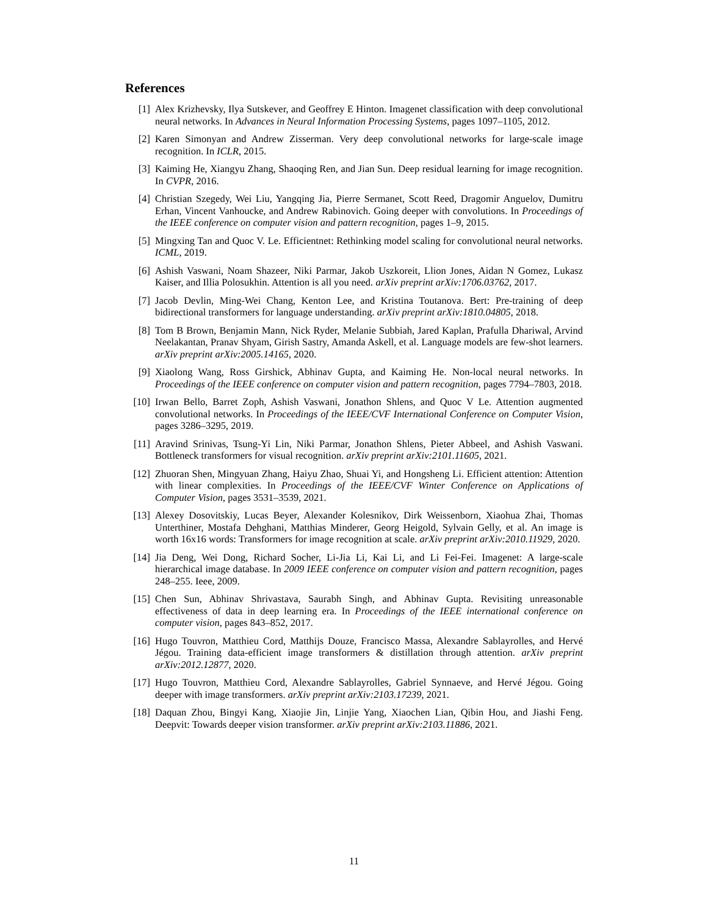References
[1] Alex Krizhevsky, Ilya Sutskever, and Geoffrey E Hinton. Imagenet classification with deep convolutional neural networks. In Advances in Neural Information Processing Systems, pages 1097–1105, 2012.
[2] Karen Simonyan and Andrew Zisserman. Very deep convolutional networks for large-scale image recognition. In ICLR, 2015.
[3] Kaiming He, Xiangyu Zhang, Shaoqing Ren, and Jian Sun. Deep residual learning for image recognition. In CVPR, 2016.
[4] Christian Szegedy, Wei Liu, Yangqing Jia, Pierre Sermanet, Scott Reed, Dragomir Anguelov, Dumitru Erhan, Vincent Vanhoucke, and Andrew Rabinovich. Going deeper with convolutions. In Proceedings of the IEEE conference on computer vision and pattern recognition, pages 1–9, 2015.
[5] Mingxing Tan and Quoc V. Le. Efficientnet: Rethinking model scaling for convolutional neural networks. ICML, 2019.
[6] Ashish Vaswani, Noam Shazeer, Niki Parmar, Jakob Uszkoreit, Llion Jones, Aidan N Gomez, Lukasz Kaiser, and Illia Polosukhin. Attention is all you need. arXiv preprint arXiv:1706.03762, 2017.
[7] Jacob Devlin, Ming-Wei Chang, Kenton Lee, and Kristina Toutanova. Bert: Pre-training of deep bidirectional transformers for language understanding. arXiv preprint arXiv:1810.04805, 2018.
[8] Tom B Brown, Benjamin Mann, Nick Ryder, Melanie Subbiah, Jared Kaplan, Prafulla Dhariwal, Arvind Neelakantan, Pranav Shyam, Girish Sastry, Amanda Askell, et al. Language models are few-shot learners. arXiv preprint arXiv:2005.14165, 2020.
[9] Xiaolong Wang, Ross Girshick, Abhinav Gupta, and Kaiming He. Non-local neural networks. In Proceedings of the IEEE conference on computer vision and pattern recognition, pages 7794–7803, 2018.
[10] Irwan Bello, Barret Zoph, Ashish Vaswani, Jonathon Shlens, and Quoc V Le. Attention augmented convolutional networks. In Proceedings of the IEEE/CVF International Conference on Computer Vision, pages 3286–3295, 2019.
[11] Aravind Srinivas, Tsung-Yi Lin, Niki Parmar, Jonathon Shlens, Pieter Abbeel, and Ashish Vaswani. Bottleneck transformers for visual recognition. arXiv preprint arXiv:2101.11605, 2021.
[12] Zhuoran Shen, Mingyuan Zhang, Haiyu Zhao, Shuai Yi, and Hongsheng Li. Efficient attention: Attention with linear complexities. In Proceedings of the IEEE/CVF Winter Conference on Applications of Computer Vision, pages 3531–3539, 2021.
[13] Alexey Dosovitskiy, Lucas Beyer, Alexander Kolesnikov, Dirk Weissenborn, Xiaohua Zhai, Thomas Unterthiner, Mostafa Dehghani, Matthias Minderer, Georg Heigold, Sylvain Gelly, et al. An image is worth 16x16 words: Transformers for image recognition at scale. arXiv preprint arXiv:2010.11929, 2020.
[14] Jia Deng, Wei Dong, Richard Socher, Li-Jia Li, Kai Li, and Li Fei-Fei. Imagenet: A large-scale hierarchical image database. In 2009 IEEE conference on computer vision and pattern recognition, pages 248–255. Ieee, 2009.
[15] Chen Sun, Abhinav Shrivastava, Saurabh Singh, and Abhinav Gupta. Revisiting unreasonable effectiveness of data in deep learning era. In Proceedings of the IEEE international conference on computer vision, pages 843–852, 2017.
[16] Hugo Touvron, Matthieu Cord, Matthijs Douze, Francisco Massa, Alexandre Sablayrolles, and Hervé Jégou. Training data-efficient image transformers & distillation through attention. arXiv preprint arXiv:2012.12877, 2020.
[17] Hugo Touvron, Matthieu Cord, Alexandre Sablayrolles, Gabriel Synnaeve, and Hervé Jégou. Going deeper with image transformers. arXiv preprint arXiv:2103.17239, 2021.
[18] Daquan Zhou, Bingyi Kang, Xiaojie Jin, Linjie Yang, Xiaochen Lian, Qibin Hou, and Jiashi Feng. Deepvit: Towards deeper vision transformer. arXiv preprint arXiv:2103.11886, 2021.
11